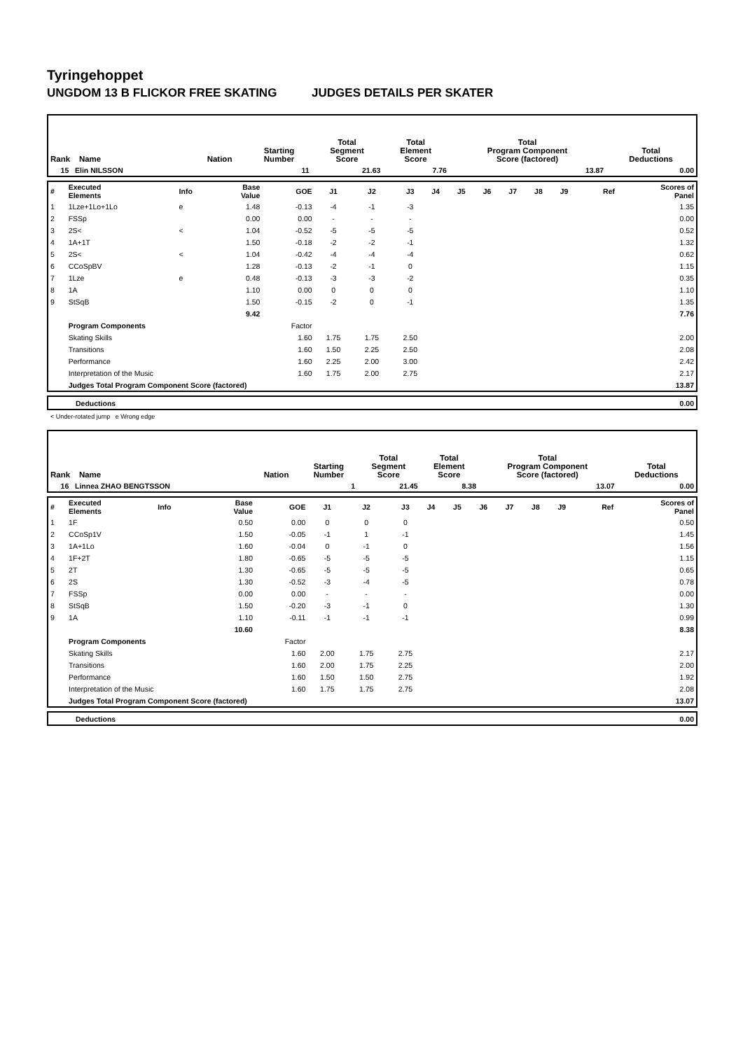Tyringehoppet
UNGDOM 13 B FLICKOR FREE SKATING JUDGES DETAILS PER SKATER
| Rank Name | Nation | Starting Number | Total Segment Score | Total Element Score | Total Program Component Score (factored) | Total Deductions |
| --- | --- | --- | --- | --- | --- | --- |
| 15 Elin NILSSON | | 11 | 21.63 | 7.76 | 13.87 | 0.00 |
| # | Executed Elements | Info | Base Value | GOE | J1 | J2 | J3 | J4 | J5 | J6 | J7 | J8 | J9 | Ref | Scores of Panel |
| 1 | 1Lze+1Lo+1Lo | e | 1.48 | -0.13 | -4 | -1 | -3 | | | | | | | | 1.35 |
| 2 | FSSp | | 0.00 | 0.00 | - | - | - | | | | | | | | 0.00 |
| 3 | 2S< | < | 1.04 | -0.52 | -5 | -5 | -5 | | | | | | | | 0.52 |
| 4 | 1A+1T | | 1.50 | -0.18 | -2 | -2 | -1 | | | | | | | | 1.32 |
| 5 | 2S< | < | 1.04 | -0.42 | -4 | -4 | -4 | | | | | | | | 0.62 |
| 6 | CCoSpBV | | 1.28 | -0.13 | -2 | -1 | 0 | | | | | | | | 1.15 |
| 7 | 1Lze | e | 0.48 | -0.13 | -3 | -3 | -2 | | | | | | | | 0.35 |
| 8 | 1A | | 1.10 | 0.00 | 0 | 0 | 0 | | | | | | | | 1.10 |
| 9 | StSqB | | 1.50 | -0.15 | -2 | 0 | -1 | | | | | | | | 1.35 |
| | | | 9.42 | | | | | | | | | | | | 7.76 |
| | Program Components | | | Factor | | | | | | | | | | | |
| | Skating Skills | | | 1.60 | 1.75 | 1.75 | 2.50 | | | | | | | | 2.00 |
| | Transitions | | | 1.60 | 1.50 | 2.25 | 2.50 | | | | | | | | 2.08 |
| | Performance | | | 1.60 | 2.25 | 2.00 | 3.00 | | | | | | | | 2.42 |
| | Interpretation of the Music | | | 1.60 | 1.75 | 2.00 | 2.75 | | | | | | | | 2.17 |
| | Judges Total Program Component Score (factored) | | | | | | | | | | | | | | 13.87 |
| | Deductions | 0.00 |
< Under-rotated jump e Wrong edge
| Rank Name | Nation | Starting Number | Total Segment Score | Total Element Score | Total Program Component Score (factored) | Total Deductions |
| --- | --- | --- | --- | --- | --- | --- |
| 16 Linnea ZHAO BENGTSSON | | 1 | 21.45 | 8.38 | 13.07 | 0.00 |
| # | Executed Elements | Info | Base Value | GOE | J1 | J2 | J3 | J4 | J5 | J6 | J7 | J8 | J9 | Ref | Scores of Panel |
| 1 | 1F | | 0.50 | 0.00 | 0 | 0 | 0 | | | | | | | | 0.50 |
| 2 | CCoSp1V | | 1.50 | -0.05 | -1 | 1 | -1 | | | | | | | | 1.45 |
| 3 | 1A+1Lo | | 1.60 | -0.04 | 0 | -1 | 0 | | | | | | | | 1.56 |
| 4 | 1F+2T | | 1.80 | -0.65 | -5 | -5 | -5 | | | | | | | | 1.15 |
| 5 | 2T | | 1.30 | -0.65 | -5 | -5 | -5 | | | | | | | | 0.65 |
| 6 | 2S | | 1.30 | -0.52 | -3 | -4 | -5 | | | | | | | | 0.78 |
| 7 | FSSp | | 0.00 | 0.00 | - | - | - | | | | | | | | 0.00 |
| 8 | StSqB | | 1.50 | -0.20 | -3 | -1 | 0 | | | | | | | | 1.30 |
| 9 | 1A | | 1.10 | -0.11 | -1 | -1 | -1 | | | | | | | | 0.99 |
| | | | 10.60 | | | | | | | | | | | | 8.38 |
| | Program Components | | | Factor | | | | | | | | | | | |
| | Skating Skills | | | 1.60 | 2.00 | 1.75 | 2.75 | | | | | | | | 2.17 |
| | Transitions | | | 1.60 | 2.00 | 1.75 | 2.25 | | | | | | | | 2.00 |
| | Performance | | | 1.60 | 1.50 | 1.50 | 2.75 | | | | | | | | 1.92 |
| | Interpretation of the Music | | | 1.60 | 1.75 | 1.75 | 2.75 | | | | | | | | 2.08 |
| | Judges Total Program Component Score (factored) | | | | | | | | | | | | | | 13.07 |
| | Deductions | 0.00 |